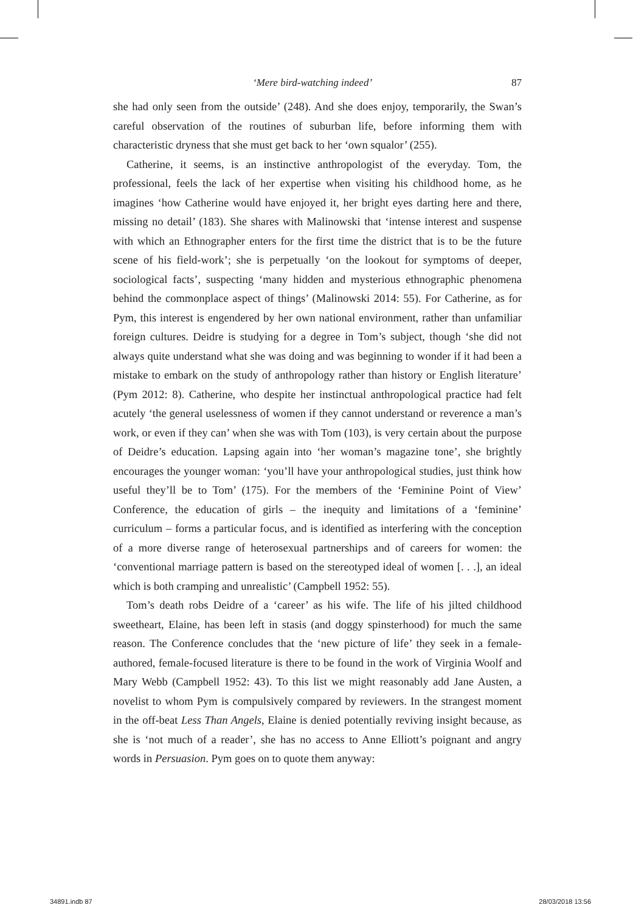‘Mere bird-watching indeed’ 87
she had only seen from the outside’ (248). And she does enjoy, temporarily, the Swan’s careful observation of the routines of suburban life, before informing them with characteristic dryness that she must get back to her ‘own squalor’ (255).
Catherine, it seems, is an instinctive anthropologist of the everyday. Tom, the professional, feels the lack of her expertise when visiting his childhood home, as he imagines ‘how Catherine would have enjoyed it, her bright eyes darting here and there, missing no detail’ (183). She shares with Malinowski that ‘intense interest and suspense with which an Ethnographer enters for the first time the district that is to be the future scene of his field-work’; she is perpetually ‘on the lookout for symptoms of deeper, sociological facts’, suspecting ‘many hidden and mysterious ethnographic phenomena behind the commonplace aspect of things’ (Malinowski 2014: 55). For Catherine, as for Pym, this interest is engendered by her own national environment, rather than unfamiliar foreign cultures. Deidre is studying for a degree in Tom’s subject, though ‘she did not always quite understand what she was doing and was beginning to wonder if it had been a mistake to embark on the study of anthropology rather than history or English literature’ (Pym 2012: 8). Catherine, who despite her instinctual anthropological practice had felt acutely ‘the general uselessness of women if they cannot understand or reverence a man’s work, or even if they can’ when she was with Tom (103), is very certain about the purpose of Deidre’s education. Lapsing again into ‘her woman’s magazine tone’, she brightly encourages the younger woman: ‘you’ll have your anthropological studies, just think how useful they’ll be to Tom’ (175). For the members of the ‘Feminine Point of View’ Conference, the education of girls – the inequity and limitations of a ‘feminine’ curriculum – forms a particular focus, and is identified as interfering with the conception of a more diverse range of heterosexual partnerships and of careers for women: the ‘conventional marriage pattern is based on the stereotyped ideal of women [. . .], an ideal which is both cramping and unrealistic’ (Campbell 1952: 55).
Tom’s death robs Deidre of a ‘career’ as his wife. The life of his jilted childhood sweetheart, Elaine, has been left in stasis (and doggy spinsterhood) for much the same reason. The Conference concludes that the ‘new picture of life’ they seek in a female-authored, female-focused literature is there to be found in the work of Virginia Woolf and Mary Webb (Campbell 1952: 43). To this list we might reasonably add Jane Austen, a novelist to whom Pym is compulsively compared by reviewers. In the strangest moment in the off-beat Less Than Angels, Elaine is denied potentially reviving insight because, as she is ‘not much of a reader’, she has no access to Anne Elliott’s poignant and angry words in Persuasion. Pym goes on to quote them anyway:
34891.indb 87 28/03/2018 13:56